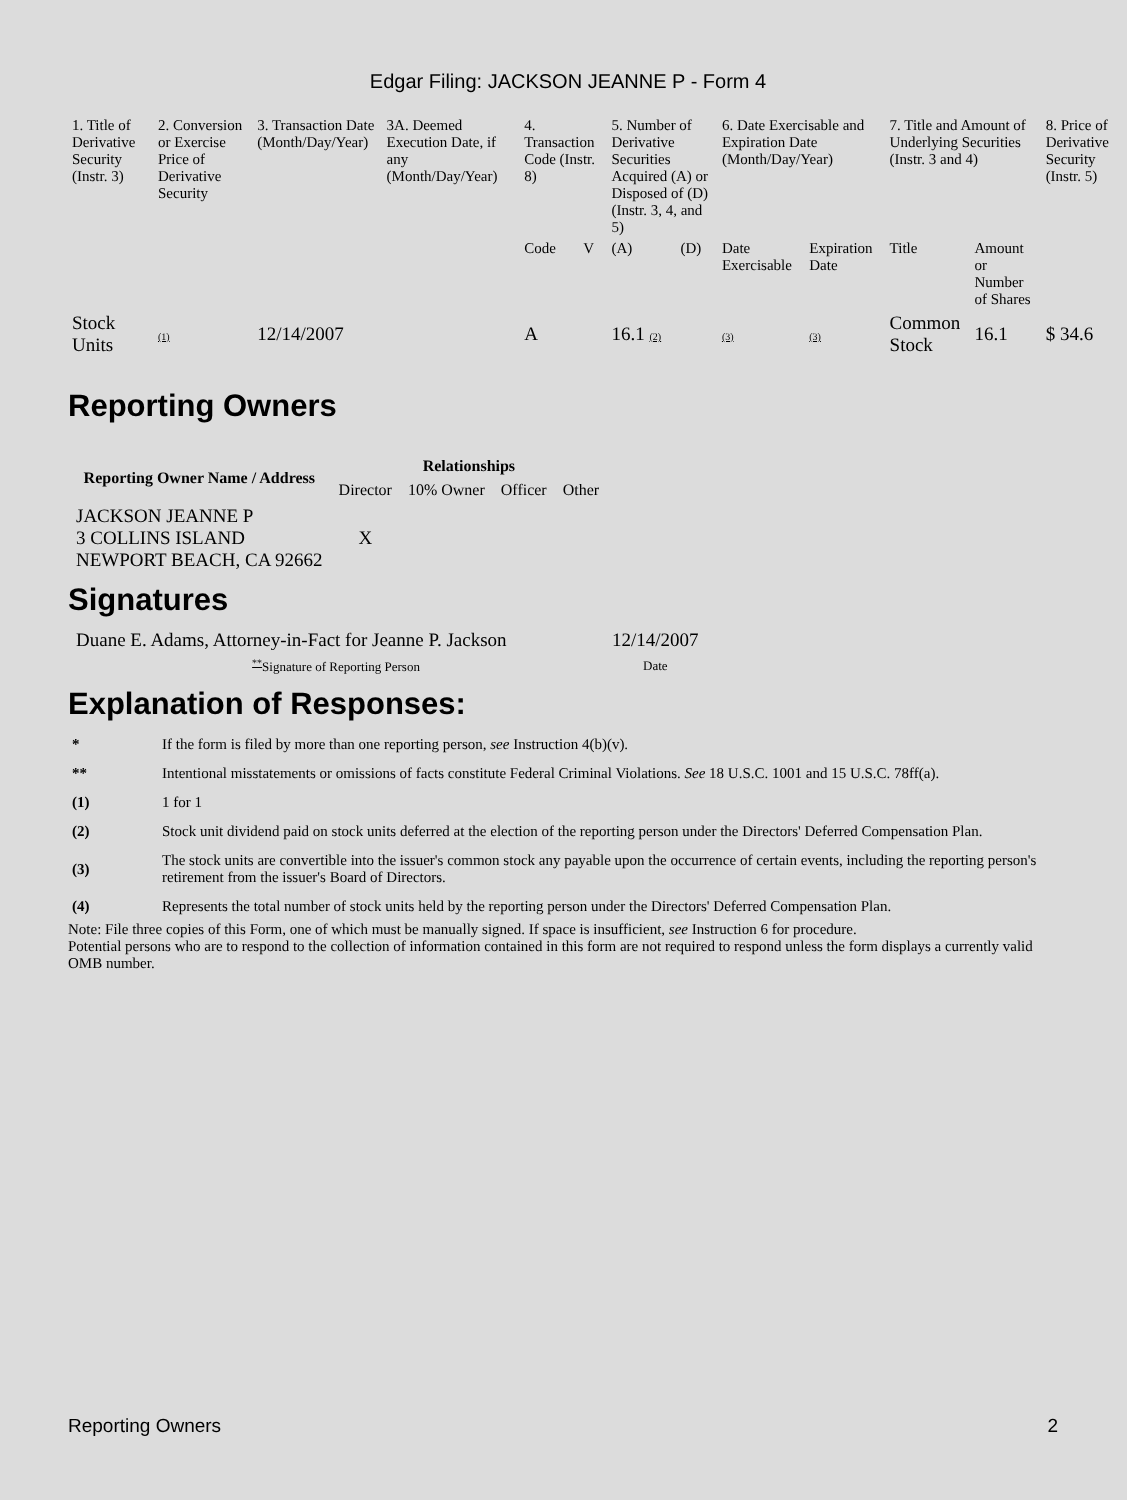Edgar Filing: JACKSON JEANNE P - Form 4
| 1. Title of Derivative Security (Instr. 3) | 2. Conversion or Exercise Price of Derivative Security | 3. Transaction Date (Month/Day/Year) | 3A. Deemed Execution Date, if any (Month/Day/Year) | 4. Transaction Code (Instr. 8) | | 5. Number of Derivative Securities Acquired (A) or Disposed of (D) (Instr. 3, 4, and 5) | | 6. Date Exercisable and Expiration Date (Month/Day/Year) | | 7. Title and Amount of Underlying Securities (Instr. 3 and 4) | | 8. Price of Derivative Security (Instr. 5) |
| | | | | Code | V | (A) | (D) | Date Exercisable | Expiration Date | Title | Amount or Number of Shares | |
| Stock Units | (1) | 12/14/2007 | | A | | 16.1 (2) | | (3) | (3) | Common Stock | 16.1 | $ 34.6 |
Reporting Owners
| Reporting Owner Name / Address | Relationships | | | |
| --- | --- | --- | --- | --- |
| | Director | 10% Owner | Officer | Other |
| JACKSON JEANNE P 3 COLLINS ISLAND NEWPORT BEACH, CA 92662 | X | | | |
Signatures
| Duane E. Adams, Attorney-in-Fact for Jeanne P. Jackson | 12/14/2007 |
| <sup>**</sup> Signature of Reporting Person | Date |
Explanation of Responses:
| * | If the form is filed by more than one reporting person, see Instruction 4(b)(v). |
| ** | Intentional misstatements or omissions of facts constitute Federal Criminal Violations. See 18 U.S.C. 1001 and 15 U.S.C. 78ff(a). |
| (1) | 1 for 1 |
| (2) | Stock unit dividend paid on stock units deferred at the election of the reporting person under the Directors' Deferred Compensation Plan. |
| (3) | The stock units are convertible into the issuer's common stock any payable upon the occurrence of certain events, including the reporting person's retirement from the issuer's Board of Directors. |
| (4) | Represents the total number of stock units held by the reporting person under the Directors' Deferred Compensation Plan. |
Note: File three copies of this Form, one of which must be manually signed. If space is insufficient, see Instruction 6 for procedure.
Potential persons who are to respond to the collection of information contained in this form are not required to respond unless the form displays a currently valid OMB number.
Reporting Owners 2